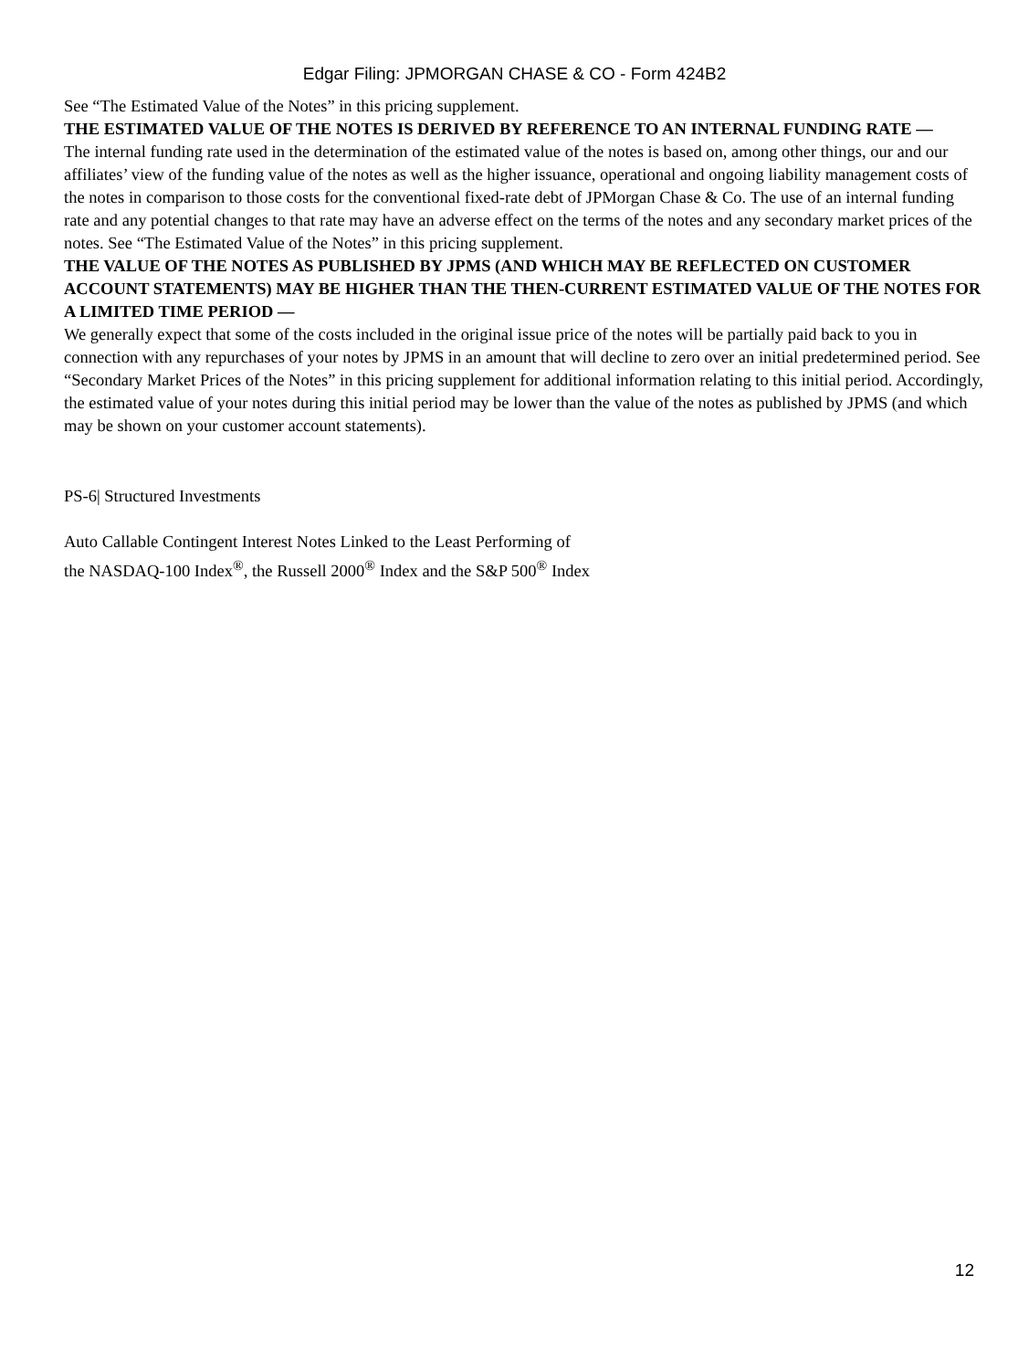Edgar Filing: JPMORGAN CHASE & CO - Form 424B2
See “The Estimated Value of the Notes” in this pricing supplement.
THE ESTIMATED VALUE OF THE NOTES IS DERIVED BY REFERENCE TO AN INTERNAL FUNDING RATE —
The internal funding rate used in the determination of the estimated value of the notes is based on, among other things, our and our affiliates’ view of the funding value of the notes as well as the higher issuance, operational and ongoing liability management costs of the notes in comparison to those costs for the conventional fixed-rate debt of JPMorgan Chase & Co. The use of an internal funding rate and any potential changes to that rate may have an adverse effect on the terms of the notes and any secondary market prices of the notes. See “The Estimated Value of the Notes” in this pricing supplement.
THE VALUE OF THE NOTES AS PUBLISHED BY JPMS (AND WHICH MAY BE REFLECTED ON CUSTOMER ACCOUNT STATEMENTS) MAY BE HIGHER THAN THE THEN-CURRENT ESTIMATED VALUE OF THE NOTES FOR A LIMITED TIME PERIOD —
We generally expect that some of the costs included in the original issue price of the notes will be partially paid back to you in connection with any repurchases of your notes by JPMS in an amount that will decline to zero over an initial predetermined period. See “Secondary Market Prices of the Notes” in this pricing supplement for additional information relating to this initial period. Accordingly, the estimated value of your notes during this initial period may be lower than the value of the notes as published by JPMS (and which may be shown on your customer account statements).
PS-6| Structured Investments
Auto Callable Contingent Interest Notes Linked to the Least Performing of
the NASDAQ-100 Index<sup>®</sup>, the Russell 2000<sup>®</sup> Index and the S&P 500<sup>®</sup> Index
12